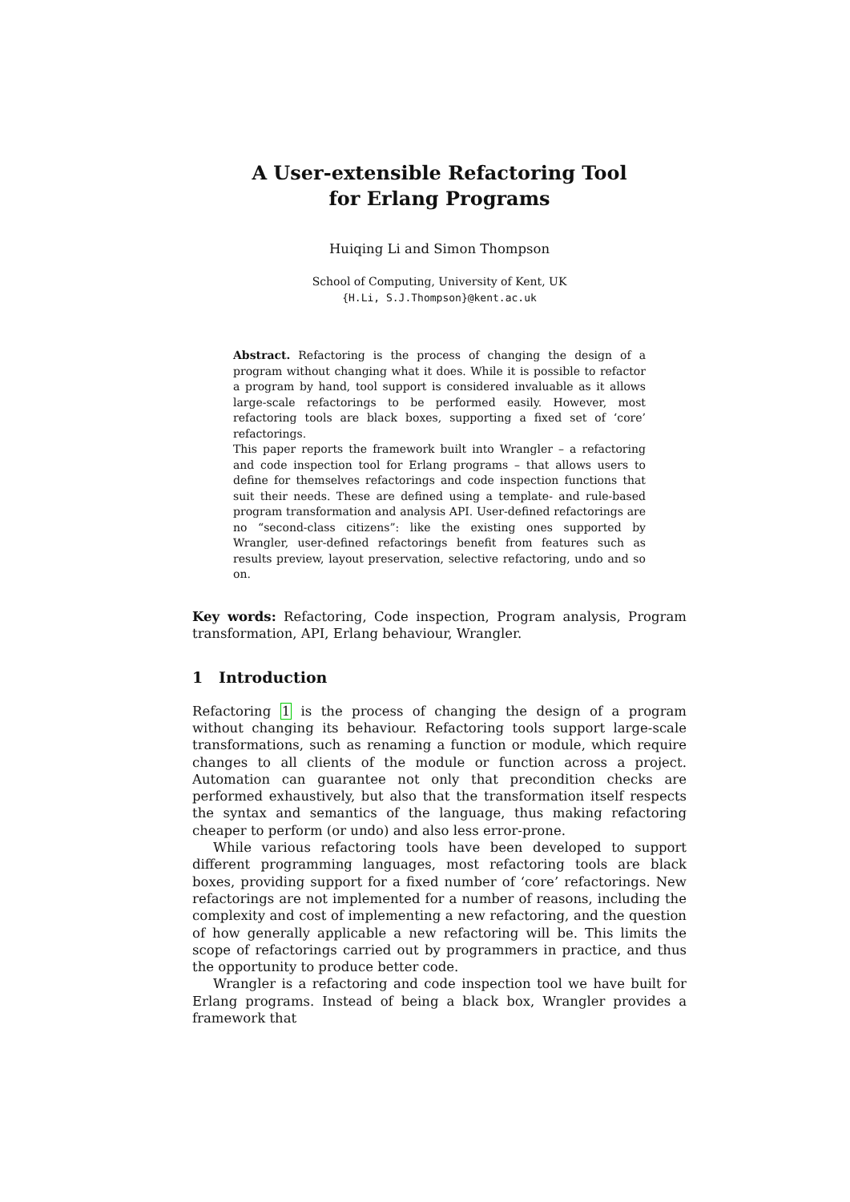A User-extensible Refactoring Tool
for Erlang Programs
Huiqing Li and Simon Thompson
School of Computing, University of Kent, UK
{H.Li, S.J.Thompson}@kent.ac.uk
Abstract. Refactoring is the process of changing the design of a program without changing what it does. While it is possible to refactor a program by hand, tool support is considered invaluable as it allows large-scale refactorings to be performed easily. However, most refactoring tools are black boxes, supporting a fixed set of ‘core’ refactorings.
This paper reports the framework built into Wrangler – a refactoring and code inspection tool for Erlang programs – that allows users to define for themselves refactorings and code inspection functions that suit their needs. These are defined using a template- and rule-based program transformation and analysis API. User-defined refactorings are no “second-class citizens”: like the existing ones supported by Wrangler, user-defined refactorings benefit from features such as results preview, layout preservation, selective refactoring, undo and so on.
Key words: Refactoring, Code inspection, Program analysis, Program transformation, API, Erlang behaviour, Wrangler.
1 Introduction
Refactoring 1 is the process of changing the design of a program without changing its behaviour. Refactoring tools support large-scale transformations, such as renaming a function or module, which require changes to all clients of the module or function across a project. Automation can guarantee not only that precondition checks are performed exhaustively, but also that the transformation itself respects the syntax and semantics of the language, thus making refactoring cheaper to perform (or undo) and also less error-prone.
While various refactoring tools have been developed to support different programming languages, most refactoring tools are black boxes, providing support for a fixed number of ‘core’ refactorings. New refactorings are not implemented for a number of reasons, including the complexity and cost of implementing a new refactoring, and the question of how generally applicable a new refactoring will be. This limits the scope of refactorings carried out by programmers in practice, and thus the opportunity to produce better code.
Wrangler is a refactoring and code inspection tool we have built for Erlang programs. Instead of being a black box, Wrangler provides a framework that